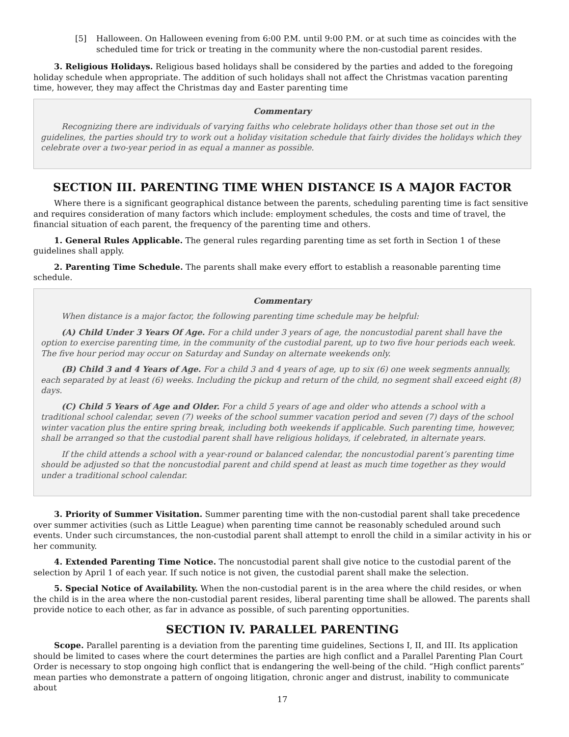[5] Halloween. On Halloween evening from 6:00 P.M. until 9:00 P.M. or at such time as coincides with the scheduled time for trick or treating in the community where the non-custodial parent resides.
3. Religious Holidays. Religious based holidays shall be considered by the parties and added to the foregoing holiday schedule when appropriate. The addition of such holidays shall not affect the Christmas vacation parenting time, however, they may affect the Christmas day and Easter parenting time
Commentary
Recognizing there are individuals of varying faiths who celebrate holidays other than those set out in the guidelines, the parties should try to work out a holiday visitation schedule that fairly divides the holidays which they celebrate over a two-year period in as equal a manner as possible.
SECTION III. PARENTING TIME WHEN DISTANCE IS A MAJOR FACTOR
Where there is a significant geographical distance between the parents, scheduling parenting time is fact sensitive and requires consideration of many factors which include: employment schedules, the costs and time of travel, the financial situation of each parent, the frequency of the parenting time and others.
1. General Rules Applicable. The general rules regarding parenting time as set forth in Section 1 of these guidelines shall apply.
2. Parenting Time Schedule. The parents shall make every effort to establish a reasonable parenting time schedule.
Commentary
When distance is a major factor, the following parenting time schedule may be helpful:
(A) Child Under 3 Years Of Age. For a child under 3 years of age, the noncustodial parent shall have the option to exercise parenting time, in the community of the custodial parent, up to two five hour periods each week. The five hour period may occur on Saturday and Sunday on alternate weekends only.
(B) Child 3 and 4 Years of Age. For a child 3 and 4 years of age, up to six (6) one week segments annually, each separated by at least (6) weeks. Including the pickup and return of the child, no segment shall exceed eight (8) days.
(C) Child 5 Years of Age and Older. For a child 5 years of age and older who attends a school with a traditional school calendar, seven (7) weeks of the school summer vacation period and seven (7) days of the school winter vacation plus the entire spring break, including both weekends if applicable. Such parenting time, however, shall be arranged so that the custodial parent shall have religious holidays, if celebrated, in alternate years.
If the child attends a school with a year-round or balanced calendar, the noncustodial parent’s parenting time should be adjusted so that the noncustodial parent and child spend at least as much time together as they would under a traditional school calendar.
3. Priority of Summer Visitation. Summer parenting time with the non-custodial parent shall take precedence over summer activities (such as Little League) when parenting time cannot be reasonably scheduled around such events. Under such circumstances, the non-custodial parent shall attempt to enroll the child in a similar activity in his or her community.
4. Extended Parenting Time Notice. The noncustodial parent shall give notice to the custodial parent of the selection by April 1 of each year. If such notice is not given, the custodial parent shall make the selection.
5. Special Notice of Availability. When the non-custodial parent is in the area where the child resides, or when the child is in the area where the non-custodial parent resides, liberal parenting time shall be allowed. The parents shall provide notice to each other, as far in advance as possible, of such parenting opportunities.
SECTION IV. PARALLEL PARENTING
Scope. Parallel parenting is a deviation from the parenting time guidelines, Sections I, II, and III. Its application should be limited to cases where the court determines the parties are high conflict and a Parallel Parenting Plan Court Order is necessary to stop ongoing high conflict that is endangering the well-being of the child. “High conflict parents” mean parties who demonstrate a pattern of ongoing litigation, chronic anger and distrust, inability to communicate about
17